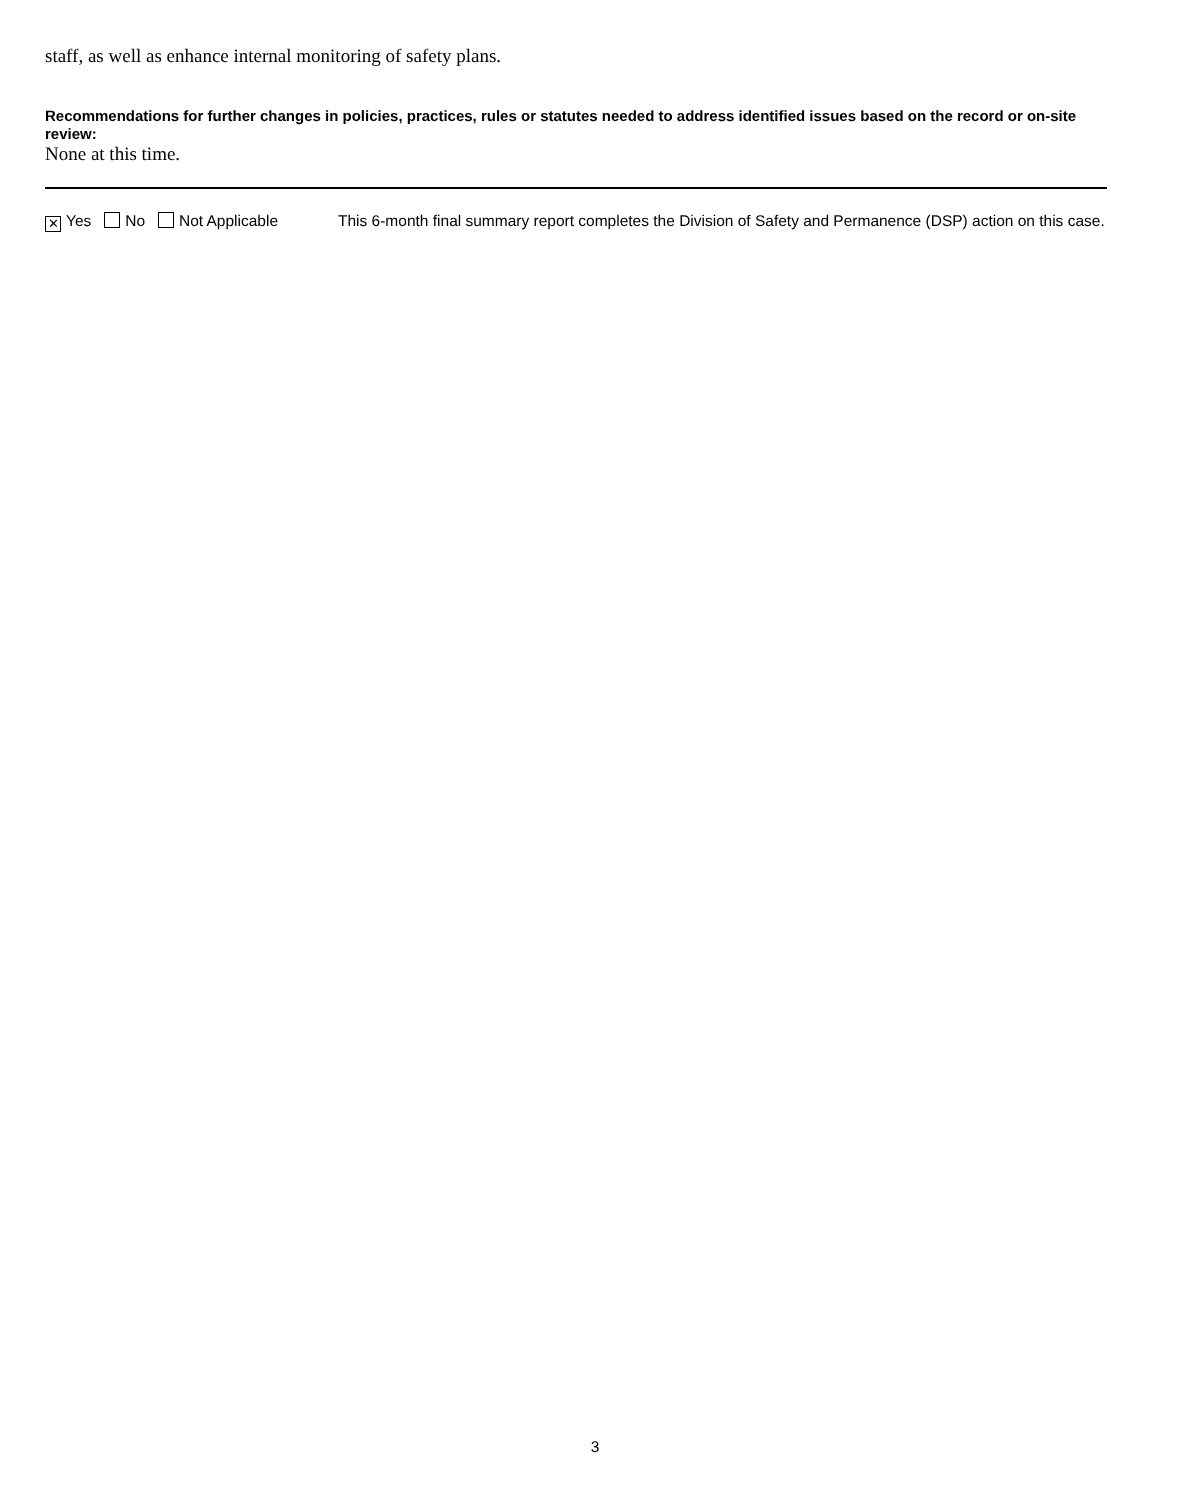staff, as well as enhance internal monitoring of safety plans.
Recommendations for further changes in policies, practices, rules or statutes needed to address identified issues based on the record or on-site review:
None at this time.
✕ Yes No Not Applicable This 6-month final summary report completes the Division of Safety and Permanence (DSP) action on this case.
3